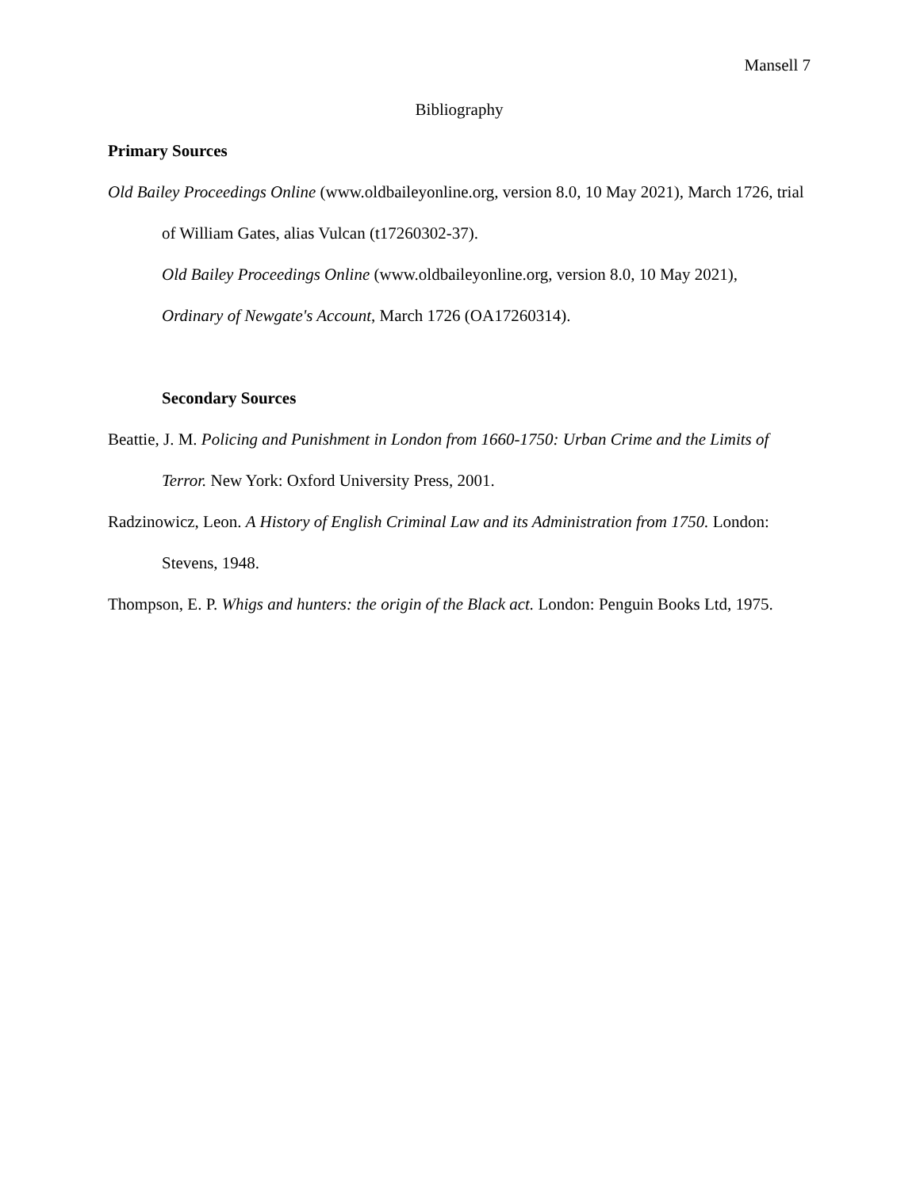Mansell 7
Bibliography
Primary Sources
Old Bailey Proceedings Online (www.oldbaileyonline.org, version 8.0, 10 May 2021), March 1726, trial of William Gates, alias Vulcan (t17260302-37).
Old Bailey Proceedings Online (www.oldbaileyonline.org, version 8.0, 10 May 2021), Ordinary of Newgate's Account, March 1726 (OA17260314).
Secondary Sources
Beattie, J. M. Policing and Punishment in London from 1660-1750: Urban Crime and the Limits of Terror. New York: Oxford University Press, 2001.
Radzinowicz, Leon. A History of English Criminal Law and its Administration from 1750. London: Stevens, 1948.
Thompson, E. P. Whigs and hunters: the origin of the Black act. London: Penguin Books Ltd, 1975.